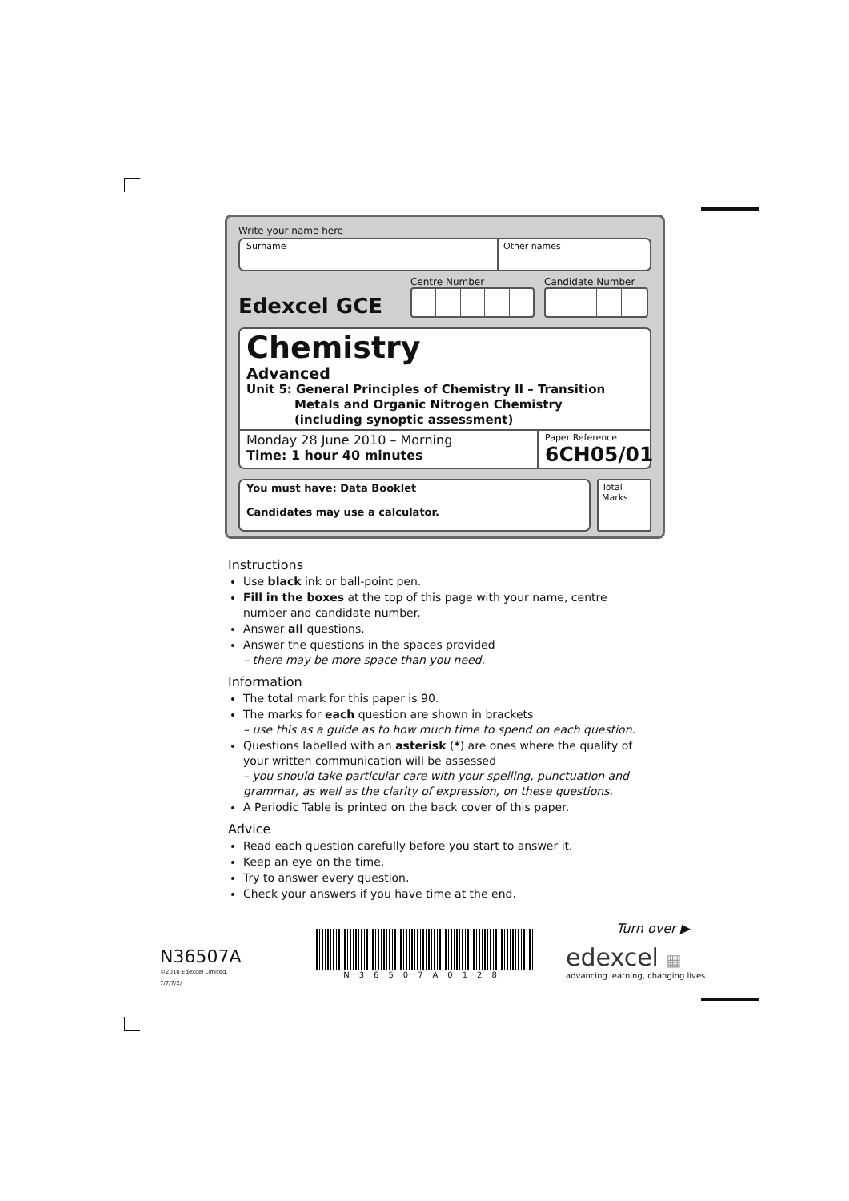Write your name here
Surname Other names
Edexcel GCE
Centre Number
Candidate Number
Chemistry
Advanced
Unit 5: General Principles of Chemistry II – Transition
Metals and Organic Nitrogen Chemistry
(including synoptic assessment)
Monday 28 June 2010 – Morning
Time: 1 hour 40 minutes
Paper Reference
6CH05/01
You must have: Data Booklet
Candidates may use a calculator.
Total Marks
Instructions
Use black ink or ball-point pen.
Fill in the boxes at the top of this page with your name, centre number and candidate number.
Answer all questions.
Answer the questions in the spaces provided
– there may be more space than you need.
Information
The total mark for this paper is 90.
The marks for each question are shown in brackets
– use this as a guide as to how much time to spend on each question.
Questions labelled with an asterisk (*) are ones where the quality of your written communication will be assessed
– you should take particular care with your spelling, punctuation and grammar, as well as the clarity of expression, on these questions.
A Periodic Table is printed on the back cover of this paper.
Advice
Read each question carefully before you start to answer it.
Keep an eye on the time.
Try to answer every question.
Check your answers if you have time at the end.
Turn over ▶
N36507A
©2010 Edexcel Limited.
7/7/7/2/
N36507A0128
edexcel ▦
advancing learning, changing lives